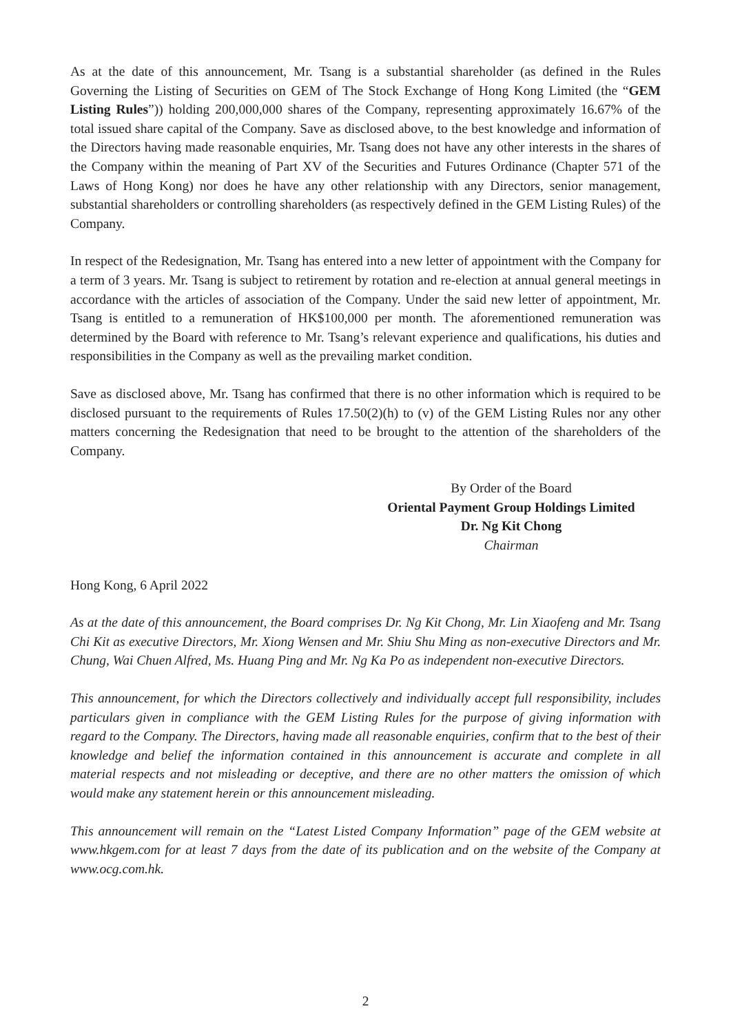As at the date of this announcement, Mr. Tsang is a substantial shareholder (as defined in the Rules Governing the Listing of Securities on GEM of The Stock Exchange of Hong Kong Limited (the “GEM Listing Rules”)) holding 200,000,000 shares of the Company, representing approximately 16.67% of the total issued share capital of the Company. Save as disclosed above, to the best knowledge and information of the Directors having made reasonable enquiries, Mr. Tsang does not have any other interests in the shares of the Company within the meaning of Part XV of the Securities and Futures Ordinance (Chapter 571 of the Laws of Hong Kong) nor does he have any other relationship with any Directors, senior management, substantial shareholders or controlling shareholders (as respectively defined in the GEM Listing Rules) of the Company.
In respect of the Redesignation, Mr. Tsang has entered into a new letter of appointment with the Company for a term of 3 years. Mr. Tsang is subject to retirement by rotation and re-election at annual general meetings in accordance with the articles of association of the Company. Under the said new letter of appointment, Mr. Tsang is entitled to a remuneration of HK$100,000 per month. The aforementioned remuneration was determined by the Board with reference to Mr. Tsang’s relevant experience and qualifications, his duties and responsibilities in the Company as well as the prevailing market condition.
Save as disclosed above, Mr. Tsang has confirmed that there is no other information which is required to be disclosed pursuant to the requirements of Rules 17.50(2)(h) to (v) of the GEM Listing Rules nor any other matters concerning the Redesignation that need to be brought to the attention of the shareholders of the Company.
By Order of the Board
Oriental Payment Group Holdings Limited
Dr. Ng Kit Chong
Chairman
Hong Kong, 6 April 2022
As at the date of this announcement, the Board comprises Dr. Ng Kit Chong, Mr. Lin Xiaofeng and Mr. Tsang Chi Kit as executive Directors, Mr. Xiong Wensen and Mr. Shiu Shu Ming as non-executive Directors and Mr. Chung, Wai Chuen Alfred, Ms. Huang Ping and Mr. Ng Ka Po as independent non-executive Directors.
This announcement, for which the Directors collectively and individually accept full responsibility, includes particulars given in compliance with the GEM Listing Rules for the purpose of giving information with regard to the Company. The Directors, having made all reasonable enquiries, confirm that to the best of their knowledge and belief the information contained in this announcement is accurate and complete in all material respects and not misleading or deceptive, and there are no other matters the omission of which would make any statement herein or this announcement misleading.
This announcement will remain on the “Latest Listed Company Information” page of the GEM website at www.hkgem.com for at least 7 days from the date of its publication and on the website of the Company at www.ocg.com.hk.
2